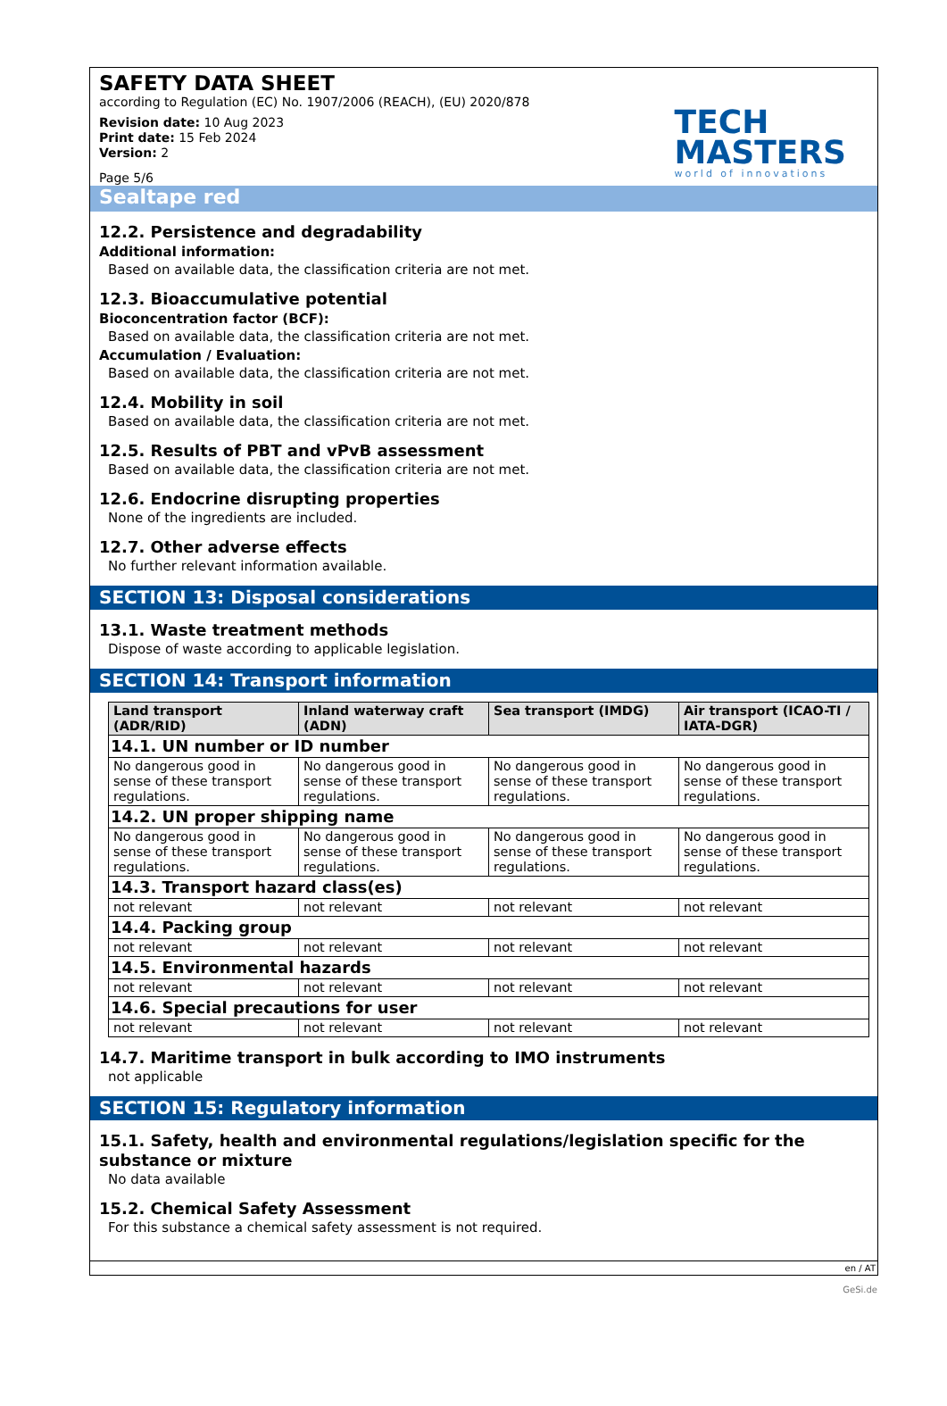SAFETY DATA SHEET
according to Regulation (EC) No. 1907/2006 (REACH), (EU) 2020/878
Revision date: 10 Aug 2023
Print date: 15 Feb 2024
Version: 2
Page 5/6
TECH
MASTERS
world of innovations
Sealtape red
12.2. Persistence and degradability
Additional information:
Based on available data, the classification criteria are not met.
12.3. Bioaccumulative potential
Bioconcentration factor (BCF):
Based on available data, the classification criteria are not met.
Accumulation / Evaluation:
Based on available data, the classification criteria are not met.
12.4. Mobility in soil
Based on available data, the classification criteria are not met.
12.5. Results of PBT and vPvB assessment
Based on available data, the classification criteria are not met.
12.6. Endocrine disrupting properties
None of the ingredients are included.
12.7. Other adverse effects
No further relevant information available.
SECTION 13: Disposal considerations
13.1. Waste treatment methods
Dispose of waste according to applicable legislation.
SECTION 14: Transport information
| Land transport (ADR/RID) | Inland waterway craft (ADN) | Sea transport (IMDG) | Air transport (ICAO-TI / IATA-DGR) |
| --- | --- | --- | --- |
| 14.1. UN number or ID number | | | |
| No dangerous good in sense of these transport regulations. | No dangerous good in sense of these transport regulations. | No dangerous good in sense of these transport regulations. | No dangerous good in sense of these transport regulations. |
| 14.2. UN proper shipping name | | | |
| No dangerous good in sense of these transport regulations. | No dangerous good in sense of these transport regulations. | No dangerous good in sense of these transport regulations. | No dangerous good in sense of these transport regulations. |
| 14.3. Transport hazard class(es) | | | |
| not relevant | not relevant | not relevant | not relevant |
| 14.4. Packing group | | | |
| not relevant | not relevant | not relevant | not relevant |
| 14.5. Environmental hazards | | | |
| not relevant | not relevant | not relevant | not relevant |
| 14.6. Special precautions for user | | | |
| not relevant | not relevant | not relevant | not relevant |
14.7. Maritime transport in bulk according to IMO instruments
not applicable
SECTION 15: Regulatory information
15.1. Safety, health and environmental regulations/legislation specific for the substance or mixture
No data available
15.2. Chemical Safety Assessment
For this substance a chemical safety assessment is not required.
en / AT
GeSi.de